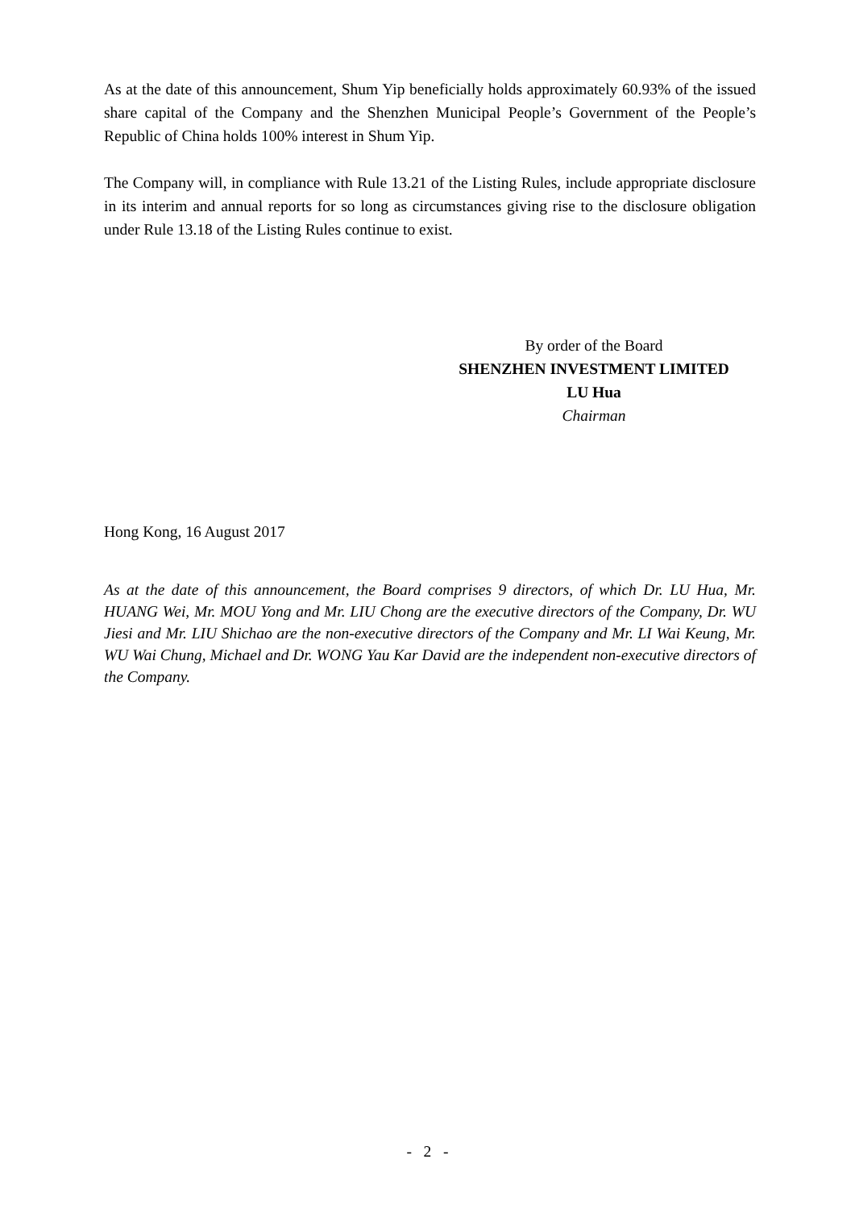As at the date of this announcement, Shum Yip beneficially holds approximately 60.93% of the issued share capital of the Company and the Shenzhen Municipal People’s Government of the People’s Republic of China holds 100% interest in Shum Yip.
The Company will, in compliance with Rule 13.21 of the Listing Rules, include appropriate disclosure in its interim and annual reports for so long as circumstances giving rise to the disclosure obligation under Rule 13.18 of the Listing Rules continue to exist.
By order of the Board
SHENZHEN INVESTMENT LIMITED
LU Hua
Chairman
Hong Kong, 16 August 2017
As at the date of this announcement, the Board comprises 9 directors, of which Dr. LU Hua, Mr. HUANG Wei, Mr. MOU Yong and Mr. LIU Chong are the executive directors of the Company, Dr. WU Jiesi and Mr. LIU Shichao are the non-executive directors of the Company and Mr. LI Wai Keung, Mr. WU Wai Chung, Michael and Dr. WONG Yau Kar David are the independent non-executive directors of the Company.
- 2 -